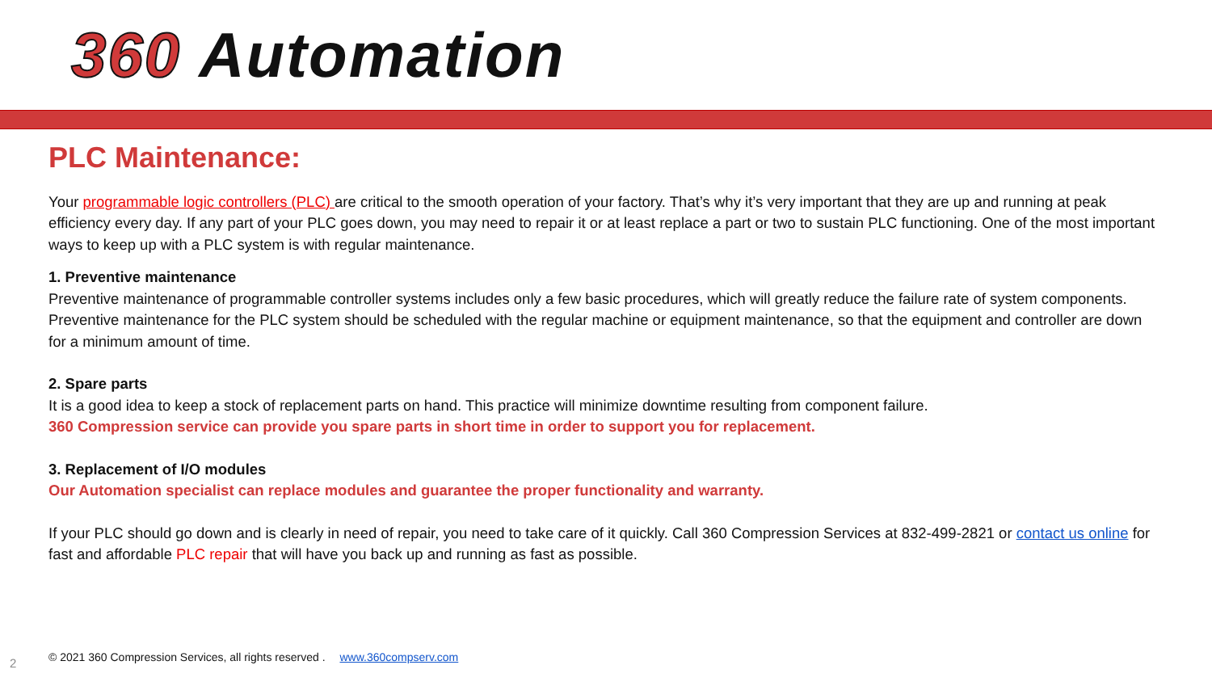360 Automation
PLC Maintenance:
Your programmable logic controllers (PLC) are critical to the smooth operation of your factory. That’s why it’s very important that they are up and running at peak efficiency every day. If any part of your PLC goes down, you may need to repair it or at least replace a part or two to sustain PLC functioning. One of the most important ways to keep up with a PLC system is with regular maintenance.
1. Preventive maintenance
Preventive maintenance of programmable controller systems includes only a few basic procedures, which will greatly reduce the failure rate of system components. Preventive maintenance for the PLC system should be scheduled with the regular machine or equipment maintenance, so that the equipment and controller are down for a minimum amount of time.
2. Spare parts
It is a good idea to keep a stock of replacement parts on hand. This practice will minimize downtime resulting from component failure.
360 Compression service can provide you spare parts in short time in order to support you for replacement.
3. Replacement of I/O modules
Our Automation specialist can replace modules and guarantee the proper functionality and warranty.
If your PLC should go down and is clearly in need of repair, you need to take care of it quickly. Call 360 Compression Services at 832-499-2821 or contact us online for fast and affordable PLC repair that will have you back up and running as fast as possible.
2
© 2021 360 Compression Services, all rights reserved . www.360compserv.com